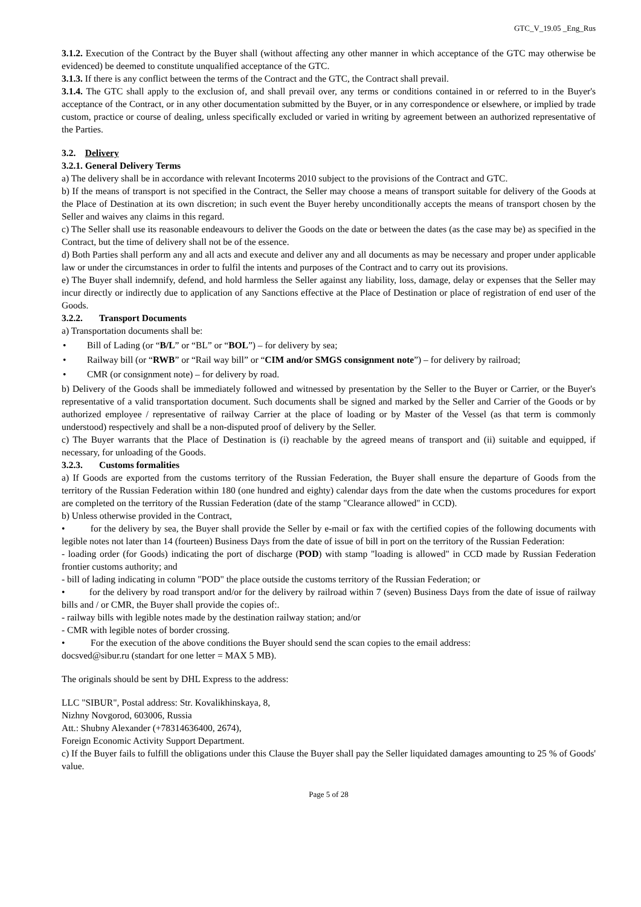GTC_V_19.05 _Eng_Rus
3.1.2. Execution of the Contract by the Buyer shall (without affecting any other manner in which acceptance of the GTC may otherwise be evidenced) be deemed to constitute unqualified acceptance of the GTC.
3.1.3. If there is any conflict between the terms of the Contract and the GTC, the Contract shall prevail.
3.1.4. The GTC shall apply to the exclusion of, and shall prevail over, any terms or conditions contained in or referred to in the Buyer's acceptance of the Contract, or in any other documentation submitted by the Buyer, or in any correspondence or elsewhere, or implied by trade custom, practice or course of dealing, unless specifically excluded or varied in writing by agreement between an authorized representative of the Parties.
3.2. Delivery
3.2.1. General Delivery Terms
a) The delivery shall be in accordance with relevant Incoterms 2010 subject to the provisions of the Contract and GTC.
b) If the means of transport is not specified in the Contract, the Seller may choose a means of transport suitable for delivery of the Goods at the Place of Destination at its own discretion; in such event the Buyer hereby unconditionally accepts the means of transport chosen by the Seller and waives any claims in this regard.
c) The Seller shall use its reasonable endeavours to deliver the Goods on the date or between the dates (as the case may be) as specified in the Contract, but the time of delivery shall not be of the essence.
d) Both Parties shall perform any and all acts and execute and deliver any and all documents as may be necessary and proper under applicable law or under the circumstances in order to fulfil the intents and purposes of the Contract and to carry out its provisions.
e) The Buyer shall indemnify, defend, and hold harmless the Seller against any liability, loss, damage, delay or expenses that the Seller may incur directly or indirectly due to application of any Sanctions effective at the Place of Destination or place of registration of end user of the Goods.
3.2.2. Transport Documents
a) Transportation documents shall be:
• Bill of Lading (or “B/L” or “BL” or “BOL”) – for delivery by sea;
• Railway bill (or “RWB” or “Rail way bill” or “CIM and/or SMGS consignment note”) – for delivery by railroad;
• CMR (or consignment note) – for delivery by road.
b) Delivery of the Goods shall be immediately followed and witnessed by presentation by the Seller to the Buyer or Carrier, or the Buyer's representative of a valid transportation document. Such documents shall be signed and marked by the Seller and Carrier of the Goods or by authorized employee / representative of railway Carrier at the place of loading or by Master of the Vessel (as that term is commonly understood) respectively and shall be a non-disputed proof of delivery by the Seller.
c) The Buyer warrants that the Place of Destination is (i) reachable by the agreed means of transport and (ii) suitable and equipped, if necessary, for unloading of the Goods.
3.2.3. Customs formalities
a) If Goods are exported from the customs territory of the Russian Federation, the Buyer shall ensure the departure of Goods from the territory of the Russian Federation within 180 (one hundred and eighty) calendar days from the date when the customs procedures for export are completed on the territory of the Russian Federation (date of the stamp "Clearance allowed" in CCD).
b) Unless otherwise provided in the Contract,
• for the delivery by sea, the Buyer shall provide the Seller by e-mail or fax with the certified copies of the following documents with legible notes not later than 14 (fourteen) Business Days from the date of issue of bill in port on the territory of the Russian Federation:
- loading order (for Goods) indicating the port of discharge (POD) with stamp "loading is allowed" in CCD made by Russian Federation frontier customs authority; and
- bill of lading indicating in column "POD" the place outside the customs territory of the Russian Federation; or
• for the delivery by road transport and/or for the delivery by railroad within 7 (seven) Business Days from the date of issue of railway bills and / or CMR, the Buyer shall provide the copies of:.
- railway bills with legible notes made by the destination railway station; and/or
- CMR with legible notes of border crossing.
• For the execution of the above conditions the Buyer should send the scan copies to the email address:
docsved@sibur.ru (standart for one letter = MAX 5 MB).
The originals should be sent by DHL Express to the address:
LLC "SIBUR", Postal address: Str. Kovalikhinskaya, 8,
Nizhny Novgorod, 603006, Russia
Att.: Shubny Alexander (+78314636400, 2674),
Foreign Economic Activity Support Department.
c) If the Buyer fails to fulfill the obligations under this Clause the Buyer shall pay the Seller liquidated damages amounting to 25 % of Goods' value.
Page 5 of 28